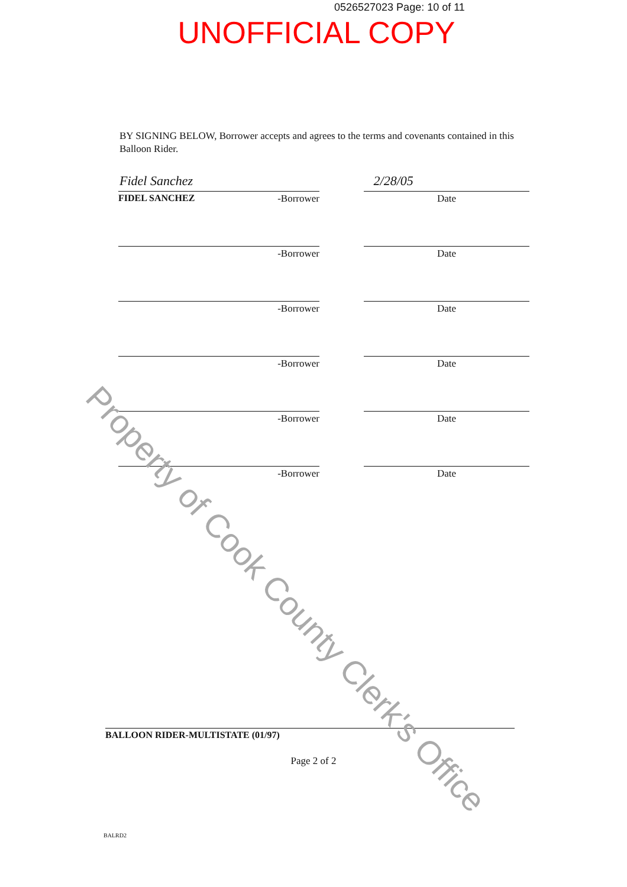Property of Cook County Clerk's Office
0526527023 Page: 10 of 11
UNOFFICIAL COPY
BY SIGNING BELOW, Borrower accepts and agrees to the terms and covenants contained in this Balloon Rider.
Fidel Sanchez 2/28/05
FIDEL SANCHEZ -Borrower Date
-Borrower Date
-Borrower Date
-Borrower Date
-Borrower Date
-Borrower Date
BALLOON RIDER-MULTISTATE (01/97)
Page 2 of 2
BALRD2